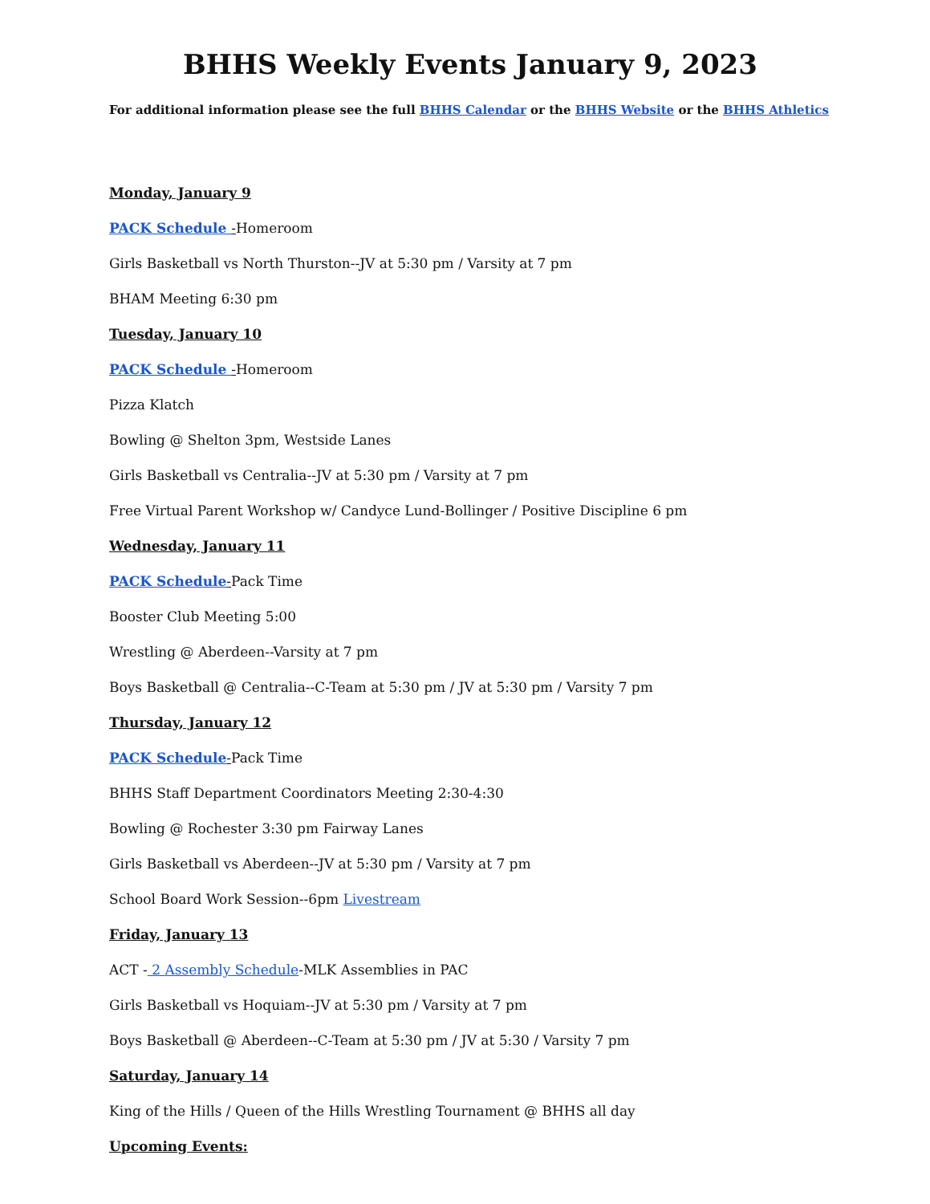BHHS Weekly Events January 9, 2023
For additional information please see the full BHHS Calendar or the BHHS Website or the BHHS Athletics
Monday, January 9
PACK Schedule -Homeroom
Girls Basketball vs North Thurston--JV at 5:30 pm / Varsity at 7 pm
BHAM Meeting 6:30 pm
Tuesday, January 10
PACK Schedule -Homeroom
Pizza Klatch
Bowling @ Shelton 3pm, Westside Lanes
Girls Basketball vs Centralia--JV at 5:30 pm / Varsity at 7 pm
Free Virtual Parent Workshop w/ Candyce Lund-Bollinger / Positive Discipline 6 pm
Wednesday, January 11
PACK Schedule-Pack Time
Booster Club Meeting 5:00
Wrestling @ Aberdeen--Varsity at 7 pm
Boys Basketball @ Centralia--C-Team at 5:30 pm / JV at 5:30 pm / Varsity 7 pm
Thursday, January 12
PACK Schedule-Pack Time
BHHS Staff Department Coordinators Meeting 2:30-4:30
Bowling @ Rochester 3:30 pm Fairway Lanes
Girls Basketball vs Aberdeen--JV at 5:30 pm / Varsity at 7 pm
School Board Work Session--6pm Livestream
Friday, January 13
ACT - 2 Assembly Schedule-MLK Assemblies in PAC
Girls Basketball vs Hoquiam--JV at 5:30 pm / Varsity at 7 pm
Boys Basketball @ Aberdeen--C-Team at 5:30 pm / JV at 5:30 / Varsity 7 pm
Saturday, January 14
King of the Hills / Queen of the Hills Wrestling Tournament @ BHHS all day
Upcoming Events: